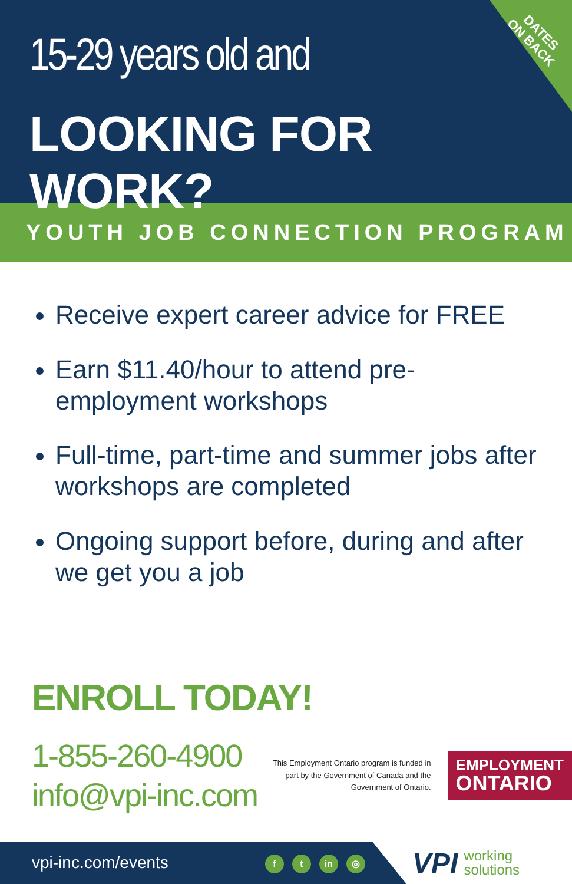15-29 years old and
LOOKING FOR WORK?
DATES
ON BACK
YOUTH JOB CONNECTION PROGRAM
Receive expert career advice for FREE
Earn $11.40/hour to attend pre-employment workshops
Full-time, part-time and summer jobs after workshops are completed
Ongoing support before, during and after we get you a job
ENROLL TODAY!
1-855-260-4900
info@vpi-inc.com
This Employment Ontario program is funded in part by the Government of Canada and the Government of Ontario.
EMPLOYMENT
ONTARIO
vpi-inc.com/events f t in ◎
VPI working
solutions